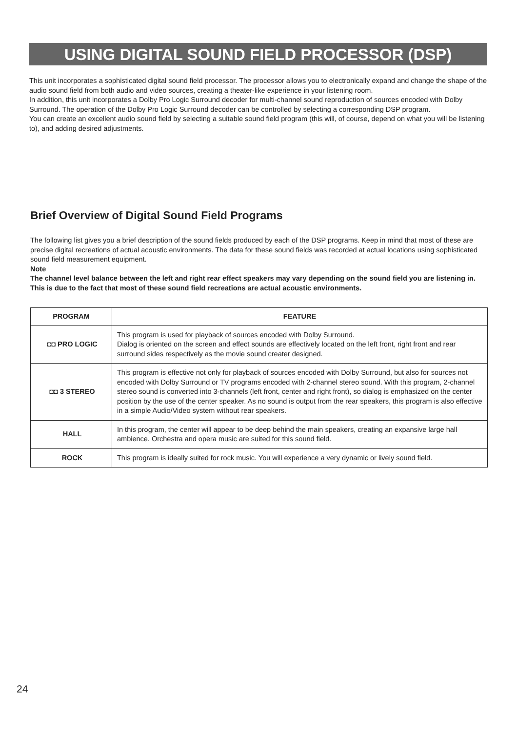USING DIGITAL SOUND FIELD PROCESSOR (DSP)
This unit incorporates a sophisticated digital sound field processor. The processor allows you to electronically expand and change the shape of the audio sound field from both audio and video sources, creating a theater-like experience in your listening room.
In addition, this unit incorporates a Dolby Pro Logic Surround decoder for multi-channel sound reproduction of sources encoded with Dolby Surround. The operation of the Dolby Pro Logic Surround decoder can be controlled by selecting a corresponding DSP program.
You can create an excellent audio sound field by selecting a suitable sound field program (this will, of course, depend on what you will be listening to), and adding desired adjustments.
Brief Overview of Digital Sound Field Programs
The following list gives you a brief description of the sound fields produced by each of the DSP programs. Keep in mind that most of these are precise digital recreations of actual acoustic environments. The data for these sound fields was recorded at actual locations using sophisticated sound field measurement equipment.
Note
The channel level balance between the left and right rear effect speakers may vary depending on the sound field you are listening in. This is due to the fact that most of these sound field recreations are actual acoustic environments.
| PROGRAM | FEATURE |
| --- | --- |
| ◘◘ PRO LOGIC | This program is used for playback of sources encoded with Dolby Surround. Dialog is oriented on the screen and effect sounds are effectively located on the left front, right front and rear surround sides respectively as the movie sound creater designed. |
| ◘◘ 3 STEREO | This program is effective not only for playback of sources encoded with Dolby Surround, but also for sources not encoded with Dolby Surround or TV programs encoded with 2-channel stereo sound. With this program, 2-channel stereo sound is converted into 3-channels (left front, center and right front), so dialog is emphasized on the center position by the use of the center speaker. As no sound is output from the rear speakers, this program is also effective in a simple Audio/Video system without rear speakers. |
| HALL | In this program, the center will appear to be deep behind the main speakers, creating an expansive large hall ambience. Orchestra and opera music are suited for this sound field. |
| ROCK | This program is ideally suited for rock music. You will experience a very dynamic or lively sound field. |
24